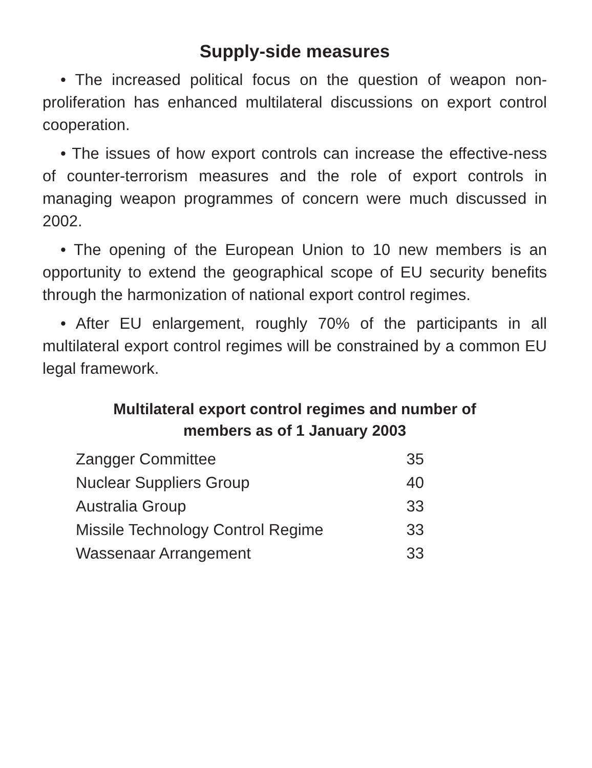Supply-side measures
• The increased political focus on the question of weapon non-proliferation has enhanced multilateral discussions on export control cooperation.
• The issues of how export controls can increase the effective-ness of counter-terrorism measures and the role of export controls in managing weapon programmes of concern were much discussed in 2002.
• The opening of the European Union to 10 new members is an opportunity to extend the geographical scope of EU security benefits through the harmonization of national export control regimes.
• After EU enlargement, roughly 70% of the participants in all multilateral export control regimes will be constrained by a common EU legal framework.
Multilateral export control regimes and number of
members as of 1 January 2003
| Zangger Committee | 35 |
| Nuclear Suppliers Group | 40 |
| Australia Group | 33 |
| Missile Technology Control Regime | 33 |
| Wassenaar Arrangement | 33 |